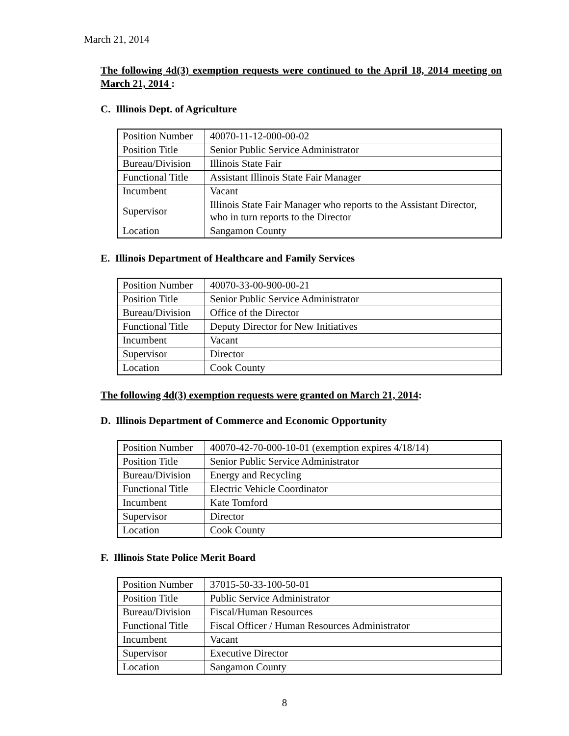March 21, 2014
The following 4d(3) exemption requests were continued to the April 18, 2014 meeting on March 21, 2014 :
C. Illinois Dept. of Agriculture
| Position Number | 40070-11-12-000-00-02 |
| Position Title | Senior Public Service Administrator |
| Bureau/Division | Illinois State Fair |
| Functional Title | Assistant Illinois State Fair Manager |
| Incumbent | Vacant |
| Supervisor | Illinois State Fair Manager who reports to the Assistant Director, who in turn reports to the Director |
| Location | Sangamon County |
E. Illinois Department of Healthcare and Family Services
| Position Number | 40070-33-00-900-00-21 |
| Position Title | Senior Public Service Administrator |
| Bureau/Division | Office of the Director |
| Functional Title | Deputy Director for New Initiatives |
| Incumbent | Vacant |
| Supervisor | Director |
| Location | Cook County |
The following 4d(3) exemption requests were granted on March 21, 2014:
D. Illinois Department of Commerce and Economic Opportunity
| Position Number | 40070-42-70-000-10-01 (exemption expires 4/18/14) |
| Position Title | Senior Public Service Administrator |
| Bureau/Division | Energy and Recycling |
| Functional Title | Electric Vehicle Coordinator |
| Incumbent | Kate Tomford |
| Supervisor | Director |
| Location | Cook County |
F. Illinois State Police Merit Board
| Position Number | 37015-50-33-100-50-01 |
| Position Title | Public Service Administrator |
| Bureau/Division | Fiscal/Human Resources |
| Functional Title | Fiscal Officer / Human Resources Administrator |
| Incumbent | Vacant |
| Supervisor | Executive Director |
| Location | Sangamon County |
8